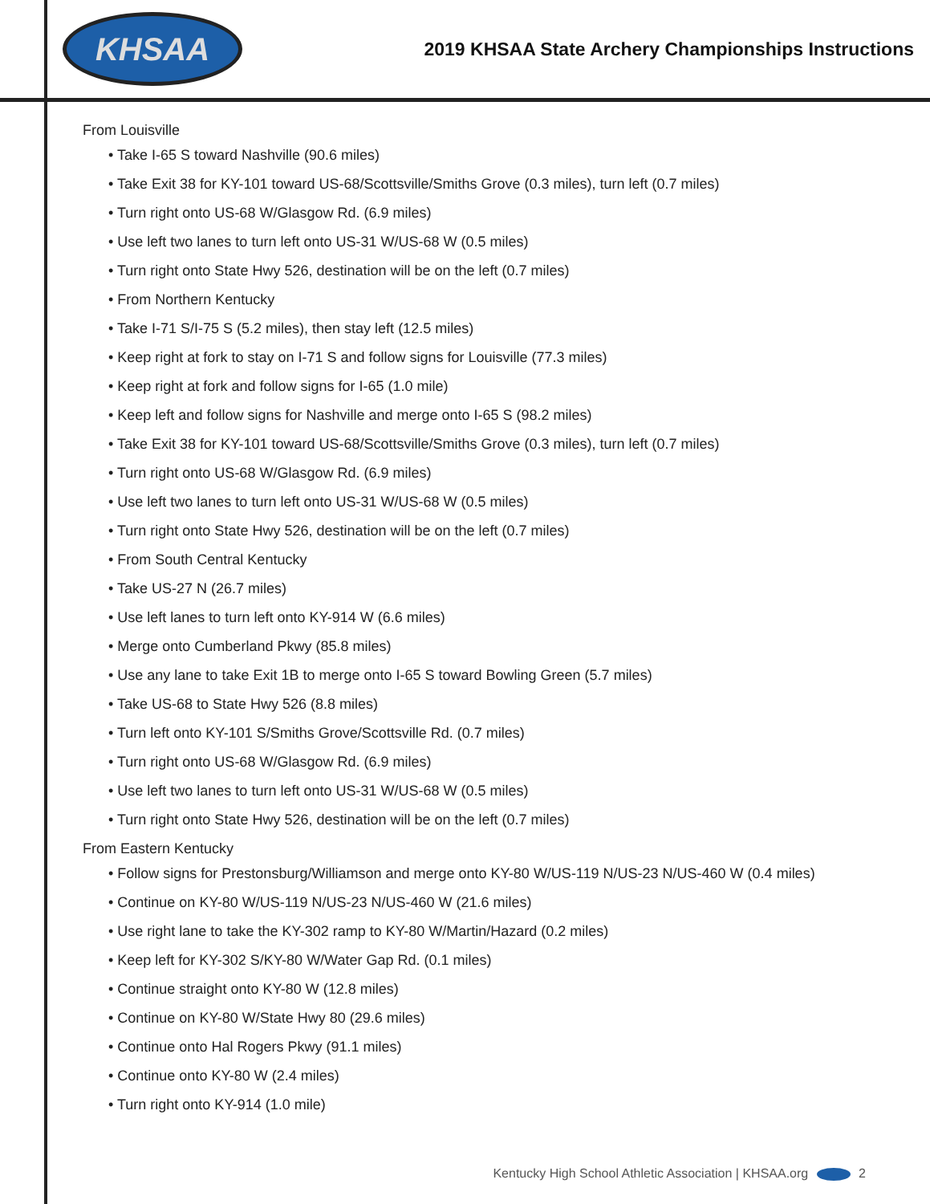KHSAA
2019 KHSAA State Archery Championships Instructions
From Louisville
• Take I-65 S toward Nashville (90.6 miles)
• Take Exit 38 for KY-101 toward US-68/Scottsville/Smiths Grove (0.3 miles), turn left (0.7 miles)
• Turn right onto US-68 W/Glasgow Rd. (6.9 miles)
• Use left two lanes to turn left onto US-31 W/US-68 W (0.5 miles)
• Turn right onto State Hwy 526, destination will be on the left (0.7 miles)
• From Northern Kentucky
• Take I-71 S/I-75 S (5.2 miles), then stay left (12.5 miles)
• Keep right at fork to stay on I-71 S and follow signs for Louisville (77.3 miles)
• Keep right at fork and follow signs for I-65 (1.0 mile)
• Keep left and follow signs for Nashville and merge onto I-65 S (98.2 miles)
• Take Exit 38 for KY-101 toward US-68/Scottsville/Smiths Grove (0.3 miles), turn left (0.7 miles)
• Turn right onto US-68 W/Glasgow Rd. (6.9 miles)
• Use left two lanes to turn left onto US-31 W/US-68 W (0.5 miles)
• Turn right onto State Hwy 526, destination will be on the left (0.7 miles)
• From South Central Kentucky
• Take US-27 N (26.7 miles)
• Use left lanes to turn left onto KY-914 W (6.6 miles)
• Merge onto Cumberland Pkwy (85.8 miles)
• Use any lane to take Exit 1B to merge onto I-65 S toward Bowling Green (5.7 miles)
• Take US-68 to State Hwy 526 (8.8 miles)
• Turn left onto KY-101 S/Smiths Grove/Scottsville Rd. (0.7 miles)
• Turn right onto US-68 W/Glasgow Rd. (6.9 miles)
• Use left two lanes to turn left onto US-31 W/US-68 W (0.5 miles)
• Turn right onto State Hwy 526, destination will be on the left (0.7 miles)
From Eastern Kentucky
• Follow signs for Prestonsburg/Williamson and merge onto KY-80 W/US-119 N/US-23 N/US-460 W (0.4 miles)
• Continue on KY-80 W/US-119 N/US-23 N/US-460 W (21.6 miles)
• Use right lane to take the KY-302 ramp to KY-80 W/Martin/Hazard (0.2 miles)
• Keep left for KY-302 S/KY-80 W/Water Gap Rd. (0.1 miles)
• Continue straight onto KY-80 W (12.8 miles)
• Continue on KY-80 W/State Hwy 80 (29.6 miles)
• Continue onto Hal Rogers Pkwy (91.1 miles)
• Continue onto KY-80 W (2.4 miles)
• Turn right onto KY-914 (1.0 mile)
Kentucky High School Athletic Association | KHSAA.org 2